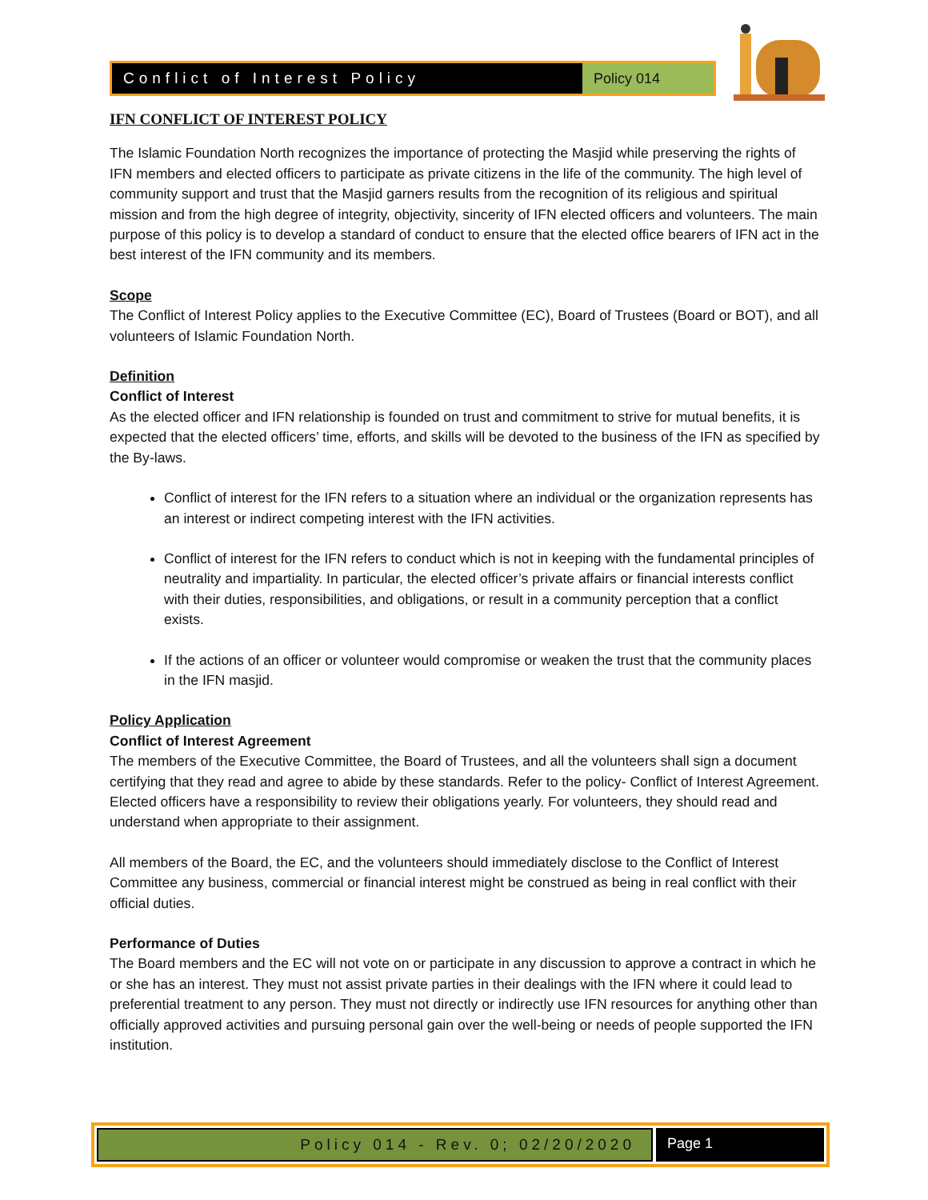Conflict of Interest Policy Policy 014
IFN CONFLICT OF INTEREST POLICY
The Islamic Foundation North recognizes the importance of protecting the Masjid while preserving the rights of IFN members and elected officers to participate as private citizens in the life of the community. The high level of community support and trust that the Masjid garners results from the recognition of its religious and spiritual mission and from the high degree of integrity, objectivity, sincerity of IFN elected officers and volunteers. The main purpose of this policy is to develop a standard of conduct to ensure that the elected office bearers of IFN act in the best interest of the IFN community and its members.
Scope
The Conflict of Interest Policy applies to the Executive Committee (EC), Board of Trustees (Board or BOT), and all volunteers of Islamic Foundation North.
Definition
Conflict of Interest
As the elected officer and IFN relationship is founded on trust and commitment to strive for mutual benefits, it is expected that the elected officers’ time, efforts, and skills will be devoted to the business of the IFN as specified by the By-laws.
Conflict of interest for the IFN refers to a situation where an individual or the organization represents has an interest or indirect competing interest with the IFN activities.
Conflict of interest for the IFN refers to conduct which is not in keeping with the fundamental principles of neutrality and impartiality. In particular, the elected officer’s private affairs or financial interests conflict with their duties, responsibilities, and obligations, or result in a community perception that a conflict exists.
If the actions of an officer or volunteer would compromise or weaken the trust that the community places in the IFN masjid.
Policy Application
Conflict of Interest Agreement
The members of the Executive Committee, the Board of Trustees, and all the volunteers shall sign a document certifying that they read and agree to abide by these standards. Refer to the policy- Conflict of Interest Agreement. Elected officers have a responsibility to review their obligations yearly. For volunteers, they should read and understand when appropriate to their assignment.
All members of the Board, the EC, and the volunteers should immediately disclose to the Conflict of Interest Committee any business, commercial or financial interest might be construed as being in real conflict with their official duties.
Performance of Duties
The Board members and the EC will not vote on or participate in any discussion to approve a contract in which he or she has an interest. They must not assist private parties in their dealings with the IFN where it could lead to preferential treatment to any person. They must not directly or indirectly use IFN resources for anything other than officially approved activities and pursuing personal gain over the well-being or needs of people supported the IFN institution.
Policy 014 - Rev. 0; 02/20/2020
Page 1